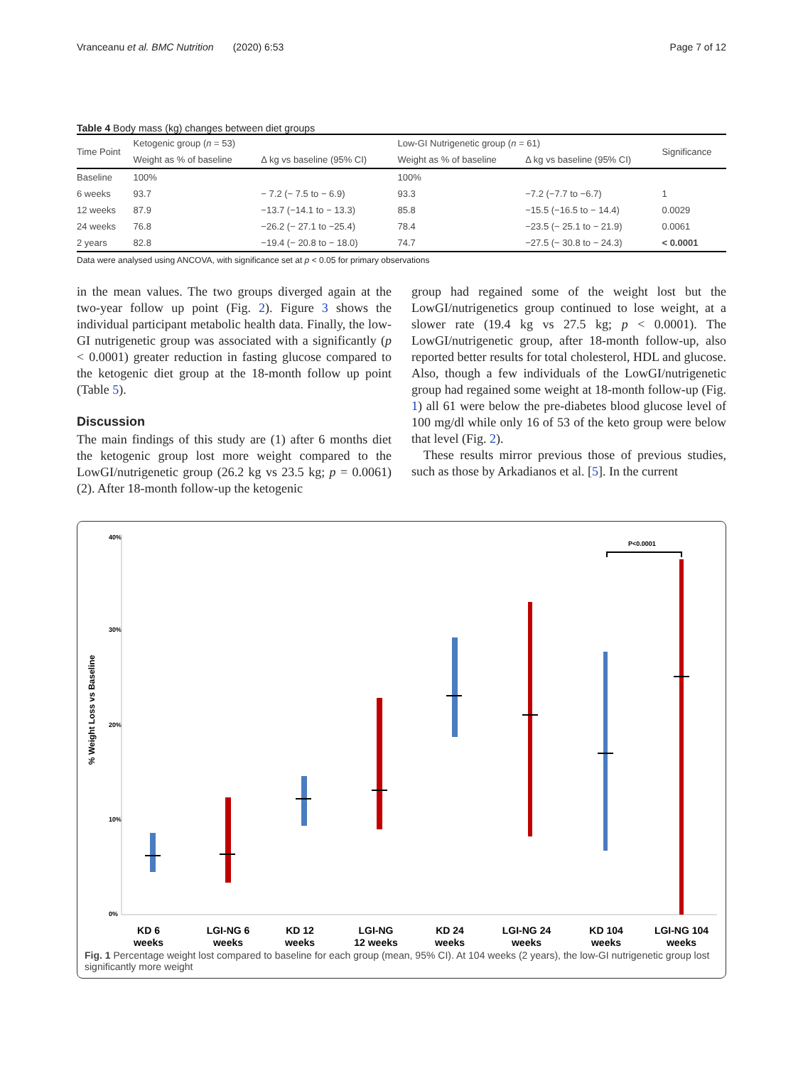Vranceanu et al. BMC Nutrition (2020) 6:53 Page 7 of 12
Table 4 Body mass (kg) changes between diet groups
| Time Point | Ketogenic group ( n = 53) | | Low-GI Nutrigenetic group ( n = 61) | | Significance |
| --- | --- | --- | --- | --- | --- |
| | Weight as % of baseline | Δ kg vs baseline (95% CI) | Weight as % of baseline | Δ kg vs baseline (95% CI) | |
| Baseline | 100% | | 100% | | |
| 6 weeks | 93.7 | − 7.2 (− 7.5 to − 6.9) | 93.3 | −7.2 (−7.7 to −6.7) | 1 |
| 12 weeks | 87.9 | −13.7 (−14.1 to − 13.3) | 85.8 | −15.5 (−16.5 to − 14.4) | 0.0029 |
| 24 weeks | 76.8 | −26.2 (− 27.1 to −25.4) | 78.4 | −23.5 (− 25.1 to − 21.9) | 0.0061 |
| 2 years | 82.8 | −19.4 (− 20.8 to − 18.0) | 74.7 | −27.5 (− 30.8 to − 24.3) | < 0.0001 |
Data were analysed using ANCOVA, with significance set at p < 0.05 for primary observations
in the mean values. The two groups diverged again at the two-year follow up point (Fig. 2). Figure 3 shows the individual participant metabolic health data. Finally, the low-GI nutrigenetic group was associated with a significantly (p < 0.0001) greater reduction in fasting glucose compared to the ketogenic diet group at the 18-month follow up point (Table 5).
Discussion
The main findings of this study are (1) after 6 months diet the ketogenic group lost more weight compared to the LowGI/nutrigenetic group (26.2 kg vs 23.5 kg; p = 0.0061) (2). After 18-month follow-up the ketogenic
group had regained some of the weight lost but the LowGI/nutrigenetics group continued to lose weight, at a slower rate (19.4 kg vs 27.5 kg; p < 0.0001). The LowGI/nutrigenetic group, after 18-month follow-up, also reported better results for total cholesterol, HDL and glucose. Also, though a few individuals of the LowGI/nutrigenetic group had regained some weight at 18-month follow-up (Fig. 1) all 61 were below the pre-diabetes blood glucose level of 100 mg/dl while only 16 of 53 of the keto group were below that level (Fig. 2).
These results mirror previous those of previous studies, such as those by Arkadianos et al. [5]. In the current
% Weight Loss vs Baseline
40%
30%
20%
10%
0%
P<0.0001
KD 6
weeks
LGI-NG 6
weeks
KD 12
weeks
LGI-NG
12 weeks
KD 24
weeks
LGI-NG 24
weeks
KD 104
weeks
LGI-NG 104
weeks
Fig. 1 Percentage weight lost compared to baseline for each group (mean, 95% CI). At 104 weeks (2 years), the low-GI nutrigenetic group lost significantly more weight